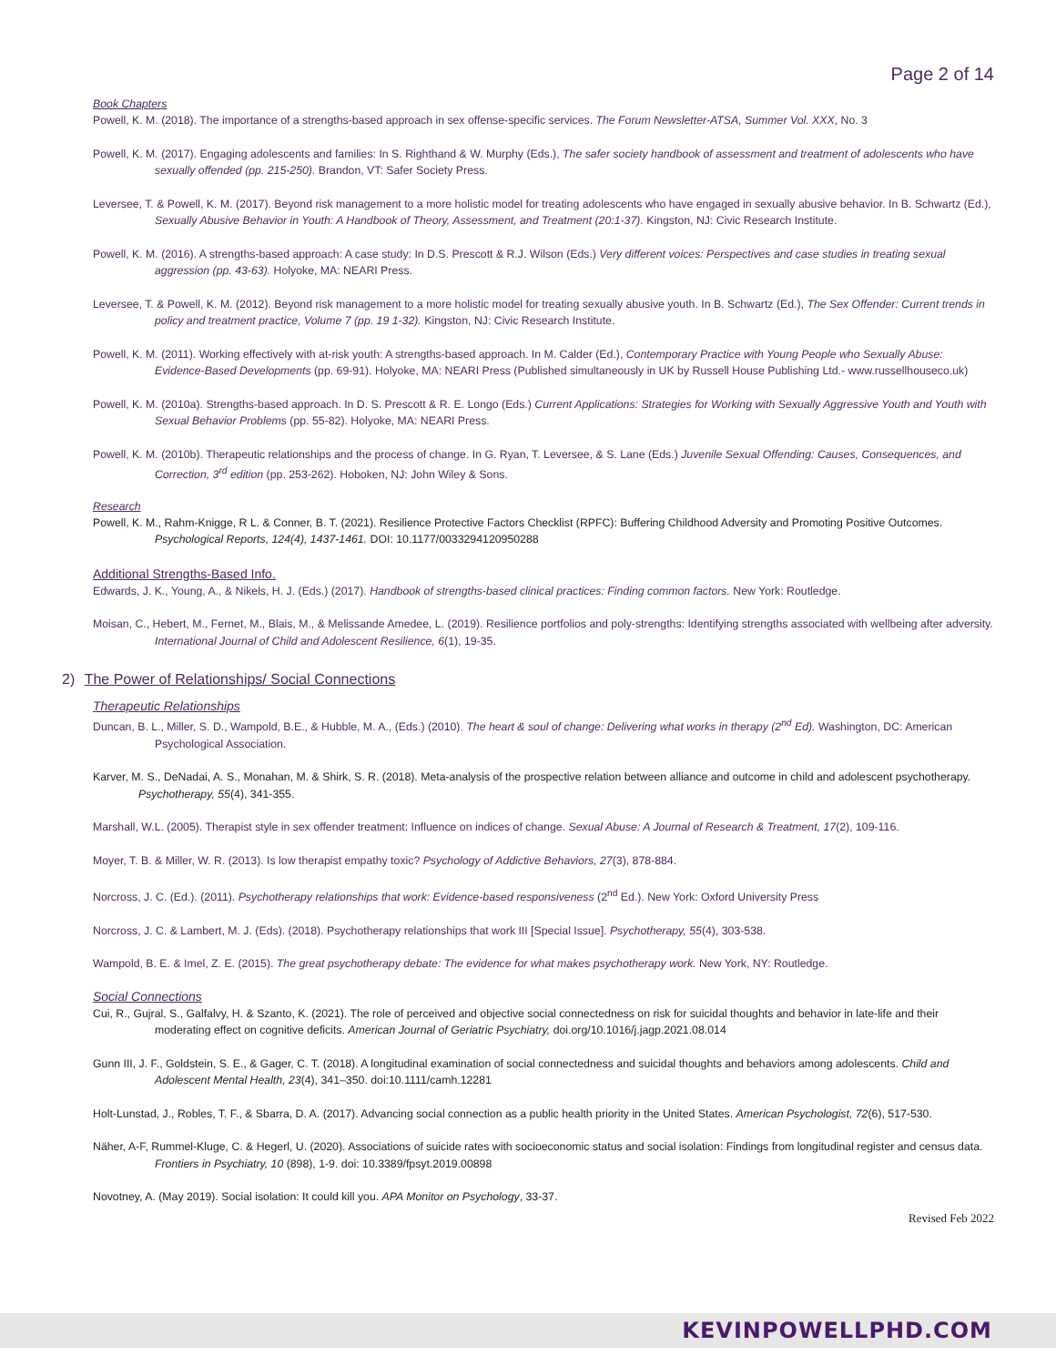Page 2 of 14
Book Chapters
Powell, K. M. (2018). The importance of a strengths-based approach in sex offense-specific services. The Forum Newsletter-ATSA, Summer Vol. XXX, No. 3
Powell, K. M. (2017). Engaging adolescents and families: In S. Righthand & W. Murphy (Eds.), The safer society handbook of assessment and treatment of adolescents who have sexually offended (pp. 215-250). Brandon, VT: Safer Society Press.
Leversee, T. & Powell, K. M. (2017). Beyond risk management to a more holistic model for treating adolescents who have engaged in sexually abusive behavior. In B. Schwartz (Ed.), Sexually Abusive Behavior in Youth: A Handbook of Theory, Assessment, and Treatment (20:1-37). Kingston, NJ: Civic Research Institute.
Powell, K. M. (2016). A strengths-based approach: A case study: In D.S. Prescott & R.J. Wilson (Eds.) Very different voices: Perspectives and case studies in treating sexual aggression (pp. 43-63). Holyoke, MA: NEARI Press.
Leversee, T. & Powell, K. M. (2012). Beyond risk management to a more holistic model for treating sexually abusive youth. In B. Schwartz (Ed.), The Sex Offender: Current trends in policy and treatment practice, Volume 7 (pp. 19 1-32). Kingston, NJ: Civic Research Institute.
Powell, K. M. (2011). Working effectively with at-risk youth: A strengths-based approach. In M. Calder (Ed.), Contemporary Practice with Young People who Sexually Abuse: Evidence-Based Developments (pp. 69-91). Holyoke, MA: NEARI Press (Published simultaneously in UK by Russell House Publishing Ltd.- www.russellhouseco.uk)
Powell, K. M. (2010a). Strengths-based approach. In D. S. Prescott & R. E. Longo (Eds.) Current Applications: Strategies for Working with Sexually Aggressive Youth and Youth with Sexual Behavior Problems (pp. 55-82). Holyoke, MA: NEARI Press.
Powell, K. M. (2010b). Therapeutic relationships and the process of change. In G. Ryan, T. Leversee, & S. Lane (Eds.) Juvenile Sexual Offending: Causes, Consequences, and Correction, 3<sup>rd</sup> edition (pp. 253-262). Hoboken, NJ: John Wiley & Sons.
Research
Powell, K. M., Rahm-Knigge, R L. & Conner, B. T. (2021). Resilience Protective Factors Checklist (RPFC): Buffering Childhood Adversity and Promoting Positive Outcomes. Psychological Reports, 124(4), 1437-1461. DOI: 10.1177/0033294120950288
Additional Strengths-Based Info.
Edwards, J. K., Young, A., & Nikels, H. J. (Eds.) (2017). Handbook of strengths-based clinical practices: Finding common factors. New York: Routledge.
Moisan, C., Hebert, M., Fernet, M., Blais, M., & Melissande Amedee, L. (2019). Resilience portfolios and poly-strengths: Identifying strengths associated with wellbeing after adversity. International Journal of Child and Adolescent Resilience, 6(1), 19-35.
2) The Power of Relationships/ Social Connections
Therapeutic Relationships
Duncan, B. L., Miller, S. D., Wampold, B.E., & Hubble, M. A., (Eds.) (2010). The heart & soul of change: Delivering what works in therapy (2<sup>nd</sup> Ed). Washington, DC: American Psychological Association.
Karver, M. S., DeNadai, A. S., Monahan, M. & Shirk, S. R. (2018). Meta-analysis of the prospective relation between alliance and outcome in child and adolescent psychotherapy. Psychotherapy, 55(4), 341-355.
Marshall, W.L. (2005). Therapist style in sex offender treatment: Influence on indices of change. Sexual Abuse: A Journal of Research & Treatment, 17(2), 109-116.
Moyer, T. B. & Miller, W. R. (2013). Is low therapist empathy toxic? Psychology of Addictive Behaviors, 27(3), 878-884.
Norcross, J. C. (Ed.). (2011). Psychotherapy relationships that work: Evidence-based responsiveness (2<sup>nd</sup> Ed.). New York: Oxford University Press
Norcross, J. C. & Lambert, M. J. (Eds). (2018). Psychotherapy relationships that work III [Special Issue]. Psychotherapy, 55(4), 303-538.
Wampold, B. E. & Imel, Z. E. (2015). The great psychotherapy debate: The evidence for what makes psychotherapy work. New York, NY: Routledge.
Social Connections
Cui, R., Gujral, S., Galfalvy, H. & Szanto, K. (2021). The role of perceived and objective social connectedness on risk for suicidal thoughts and behavior in late-life and their moderating effect on cognitive deficits. American Journal of Geriatric Psychiatry, doi.org/10.1016/j.jagp.2021.08.014
Gunn III, J. F., Goldstein, S. E., & Gager, C. T. (2018). A longitudinal examination of social connectedness and suicidal thoughts and behaviors among adolescents. Child and Adolescent Mental Health, 23(4), 341–350. doi:10.1111/camh.12281
Holt-Lunstad, J., Robles, T. F., & Sbarra, D. A. (2017). Advancing social connection as a public health priority in the United States. American Psychologist, 72(6), 517-530.
Näher, A-F, Rummel-Kluge, C. & Hegerl, U. (2020). Associations of suicide rates with socioeconomic status and social isolation: Findings from longitudinal register and census data. Frontiers in Psychiatry, 10 (898), 1-9. doi: 10.3389/fpsyt.2019.00898
Novotney, A. (May 2019). Social isolation: It could kill you. APA Monitor on Psychology, 33-37.
Revised Feb 2022
KEVINPOWELLPHD.COM